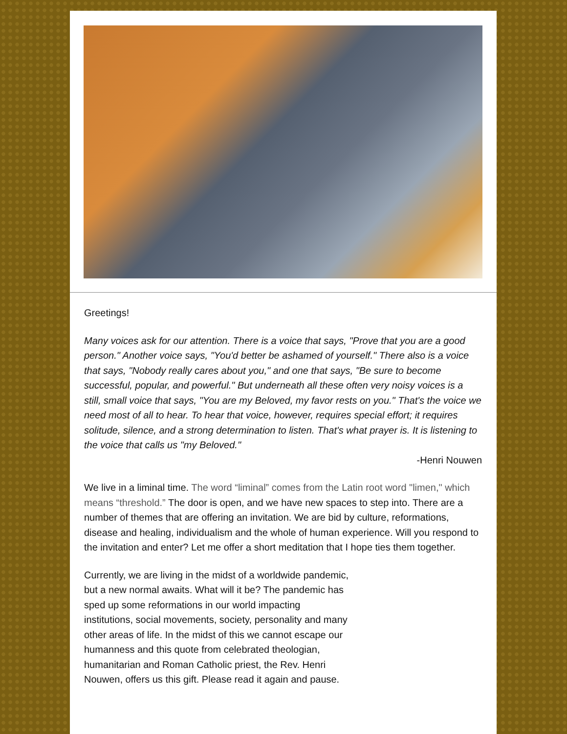Greetings!
Many voices ask for our attention. There is a voice that says, "Prove that you are a good person." Another voice says, "You'd better be ashamed of yourself." There also is a voice that says, "Nobody really cares about you," and one that says, "Be sure to become successful, popular, and powerful." But underneath all these often very noisy voices is a still, small voice that says, "You are my Beloved, my favor rests on you." That's the voice we need most of all to hear. To hear that voice, however, requires special effort; it requires solitude, silence, and a strong determination to listen. That's what prayer is. It is listening to the voice that calls us "my Beloved."
-Henri Nouwen
We live in a liminal time. The word “liminal” comes from the Latin root word "limen," which means “threshold.” The door is open, and we have new spaces to step into. There are a number of themes that are offering an invitation. We are bid by culture, reformations, disease and healing, individualism and the whole of human experience. Will you respond to the invitation and enter? Let me offer a short meditation that I hope ties them together.
Currently, we are living in the midst of a worldwide pandemic, but a new normal awaits. What will it be? The pandemic has sped up some reformations in our world impacting institutions, social movements, society, personality and many other areas of life. In the midst of this we cannot escape our humanness and this quote from celebrated theologian, humanitarian and Roman Catholic priest, the Rev. Henri Nouwen, offers us this gift. Please read it again and pause.